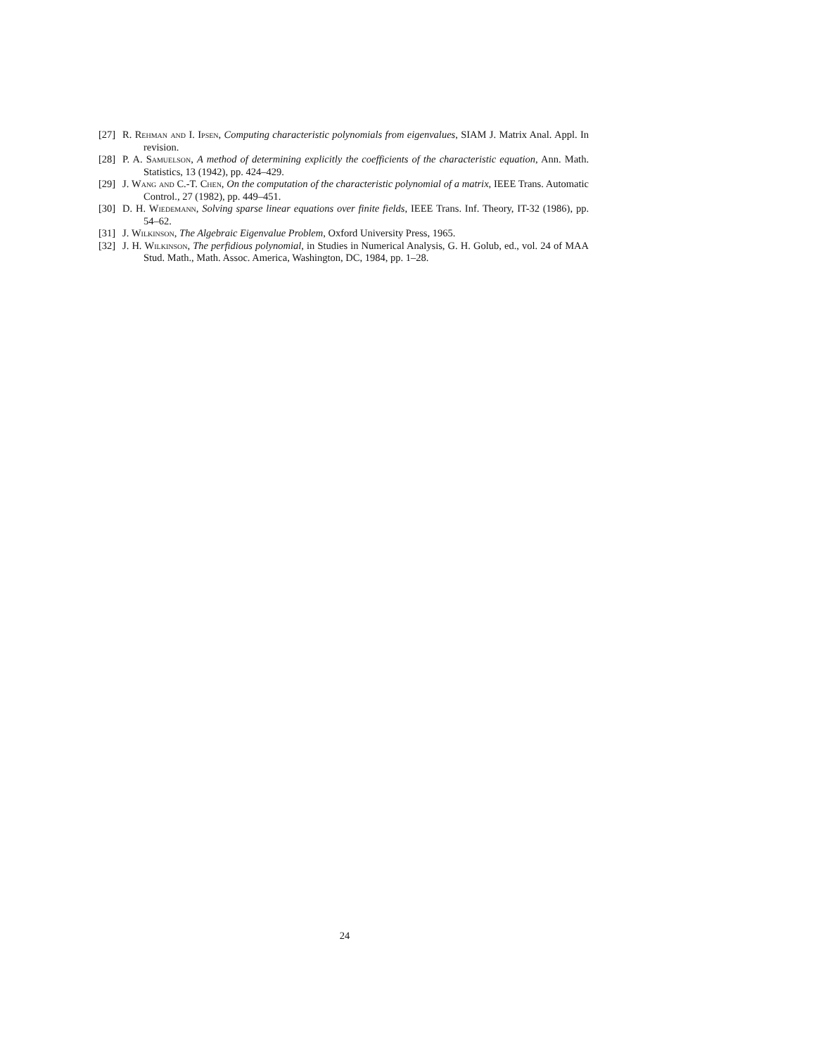[27] R. Rehman and I. Ipsen, Computing characteristic polynomials from eigenvalues, SIAM J. Matrix Anal. Appl. In revision.
[28] P. A. Samuelson, A method of determining explicitly the coefficients of the characteristic equation, Ann. Math. Statistics, 13 (1942), pp. 424–429.
[29] J. Wang and C.-T. Chen, On the computation of the characteristic polynomial of a matrix, IEEE Trans. Automatic Control., 27 (1982), pp. 449–451.
[30] D. H. Wiedemann, Solving sparse linear equations over finite fields, IEEE Trans. Inf. Theory, IT-32 (1986), pp. 54–62.
[31] J. Wilkinson, The Algebraic Eigenvalue Problem, Oxford University Press, 1965.
[32] J. H. Wilkinson, The perfidious polynomial, in Studies in Numerical Analysis, G. H. Golub, ed., vol. 24 of MAA Stud. Math., Math. Assoc. America, Washington, DC, 1984, pp. 1–28.
24